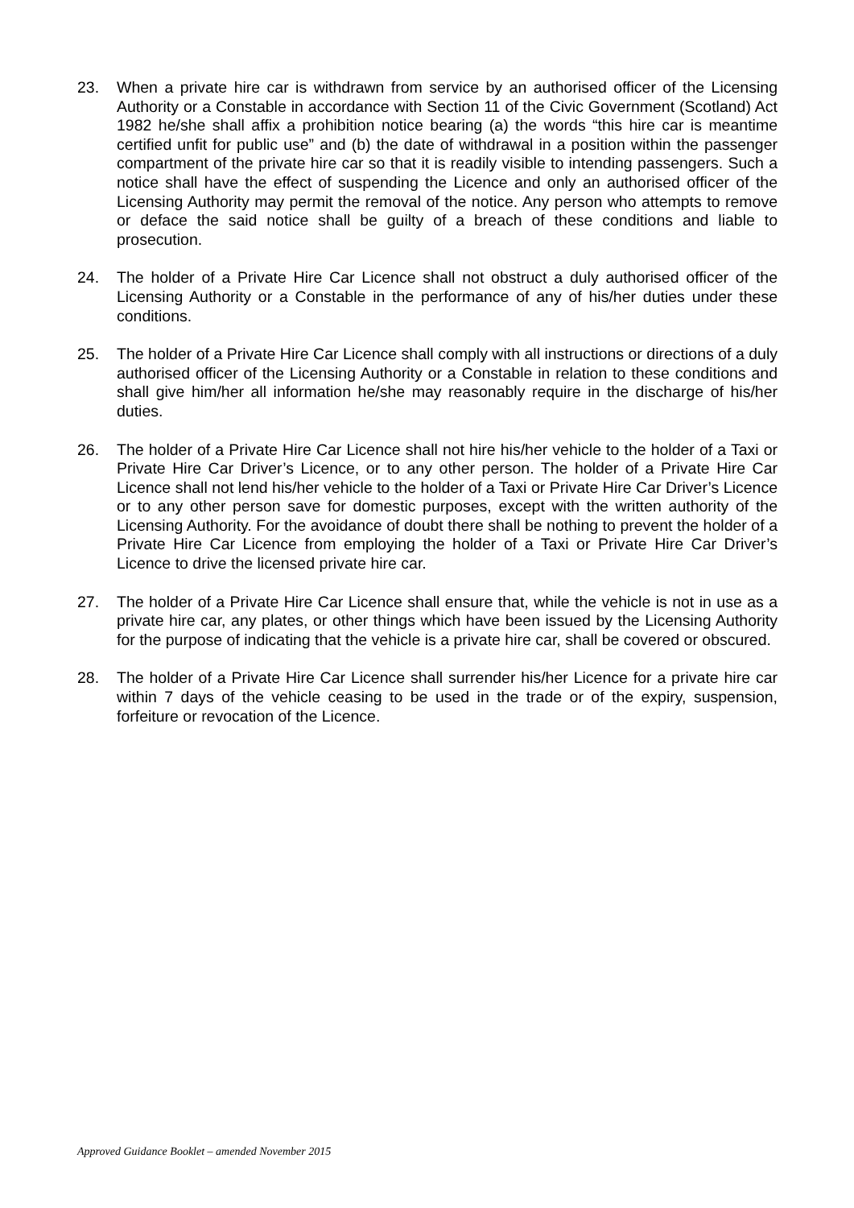23. When a private hire car is withdrawn from service by an authorised officer of the Licensing Authority or a Constable in accordance with Section 11 of the Civic Government (Scotland) Act 1982 he/she shall affix a prohibition notice bearing (a) the words “this hire car is meantime certified unfit for public use” and (b) the date of withdrawal in a position within the passenger compartment of the private hire car so that it is readily visible to intending passengers. Such a notice shall have the effect of suspending the Licence and only an authorised officer of the Licensing Authority may permit the removal of the notice. Any person who attempts to remove or deface the said notice shall be guilty of a breach of these conditions and liable to prosecution.
24. The holder of a Private Hire Car Licence shall not obstruct a duly authorised officer of the Licensing Authority or a Constable in the performance of any of his/her duties under these conditions.
25. The holder of a Private Hire Car Licence shall comply with all instructions or directions of a duly authorised officer of the Licensing Authority or a Constable in relation to these conditions and shall give him/her all information he/she may reasonably require in the discharge of his/her duties.
26. The holder of a Private Hire Car Licence shall not hire his/her vehicle to the holder of a Taxi or Private Hire Car Driver’s Licence, or to any other person. The holder of a Private Hire Car Licence shall not lend his/her vehicle to the holder of a Taxi or Private Hire Car Driver’s Licence or to any other person save for domestic purposes, except with the written authority of the Licensing Authority. For the avoidance of doubt there shall be nothing to prevent the holder of a Private Hire Car Licence from employing the holder of a Taxi or Private Hire Car Driver’s Licence to drive the licensed private hire car.
27. The holder of a Private Hire Car Licence shall ensure that, while the vehicle is not in use as a private hire car, any plates, or other things which have been issued by the Licensing Authority for the purpose of indicating that the vehicle is a private hire car, shall be covered or obscured.
28. The holder of a Private Hire Car Licence shall surrender his/her Licence for a private hire car within 7 days of the vehicle ceasing to be used in the trade or of the expiry, suspension, forfeiture or revocation of the Licence.
Approved Guidance Booklet – amended November 2015